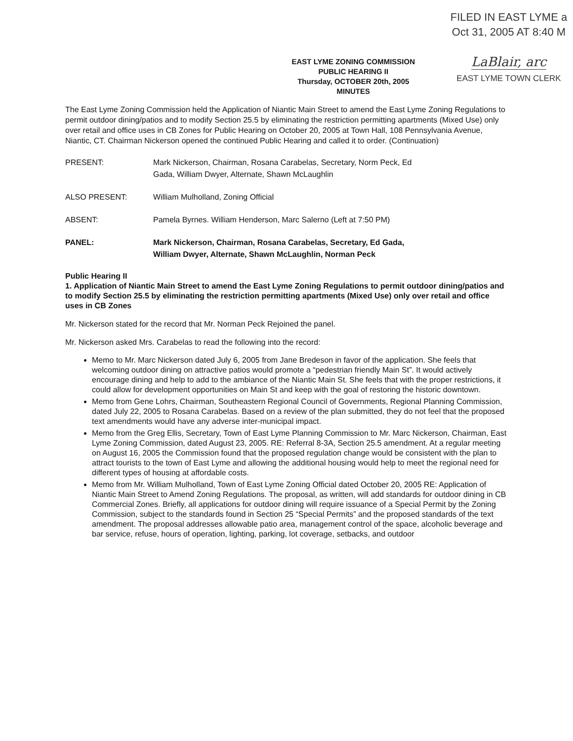EAST LYME ZONING COMMISSION
PUBLIC HEARING II
Thursday, OCTOBER 20th, 2005
MINUTES
FILED IN EAST LYME a
Oct 31, 2005 AT 8:40 M
LaBlair, arc
EAST LYME TOWN CLERK
The East Lyme Zoning Commission held the Application of Niantic Main Street to amend the East Lyme Zoning Regulations to permit outdoor dining/patios and to modify Section 25.5 by eliminating the restriction permitting apartments (Mixed Use) only over retail and office uses in CB Zones for Public Hearing on October 20, 2005 at Town Hall, 108 Pennsylvania Avenue, Niantic, CT. Chairman Nickerson opened the continued Public Hearing and called it to order. (Continuation)
PRESENT: Mark Nickerson, Chairman, Rosana Carabelas, Secretary, Norm Peck, Ed Gada, William Dwyer, Alternate, Shawn McLaughlin
ALSO PRESENT: William Mulholland, Zoning Official
ABSENT: Pamela Byrnes. William Henderson, Marc Salerno (Left at 7:50 PM)
PANEL: Mark Nickerson, Chairman, Rosana Carabelas, Secretary, Ed Gada, William Dwyer, Alternate, Shawn McLaughlin, Norman Peck
Public Hearing II
1. Application of Niantic Main Street to amend the East Lyme Zoning Regulations to permit outdoor dining/patios and to modify Section 25.5 by eliminating the restriction permitting apartments (Mixed Use) only over retail and office uses in CB Zones
Mr. Nickerson stated for the record that Mr. Norman Peck Rejoined the panel.
Mr. Nickerson asked Mrs. Carabelas to read the following into the record:
Memo to Mr. Marc Nickerson dated July 6, 2005 from Jane Bredeson in favor of the application. She feels that welcoming outdoor dining on attractive patios would promote a “pedestrian friendly Main St”. It would actively encourage dining and help to add to the ambiance of the Niantic Main St. She feels that with the proper restrictions, it could allow for development opportunities on Main St and keep with the goal of restoring the historic downtown.
Memo from Gene Lohrs, Chairman, Southeastern Regional Council of Governments, Regional Planning Commission, dated July 22, 2005 to Rosana Carabelas. Based on a review of the plan submitted, they do not feel that the proposed text amendments would have any adverse inter-municipal impact.
Memo from the Greg Ellis, Secretary, Town of East Lyme Planning Commission to Mr. Marc Nickerson, Chairman, East Lyme Zoning Commission, dated August 23, 2005. RE: Referral 8-3A, Section 25.5 amendment. At a regular meeting on August 16, 2005 the Commission found that the proposed regulation change would be consistent with the plan to attract tourists to the town of East Lyme and allowing the additional housing would help to meet the regional need for different types of housing at affordable costs.
Memo from Mr. William Mulholland, Town of East Lyme Zoning Official dated October 20, 2005 RE: Application of Niantic Main Street to Amend Zoning Regulations. The proposal, as written, will add standards for outdoor dining in CB Commercial Zones. Briefly, all applications for outdoor dining will require issuance of a Special Permit by the Zoning Commission, subject to the standards found in Section 25 “Special Permits” and the proposed standards of the text amendment. The proposal addresses allowable patio area, management control of the space, alcoholic beverage and bar service, refuse, hours of operation, lighting, parking, lot coverage, setbacks, and outdoor